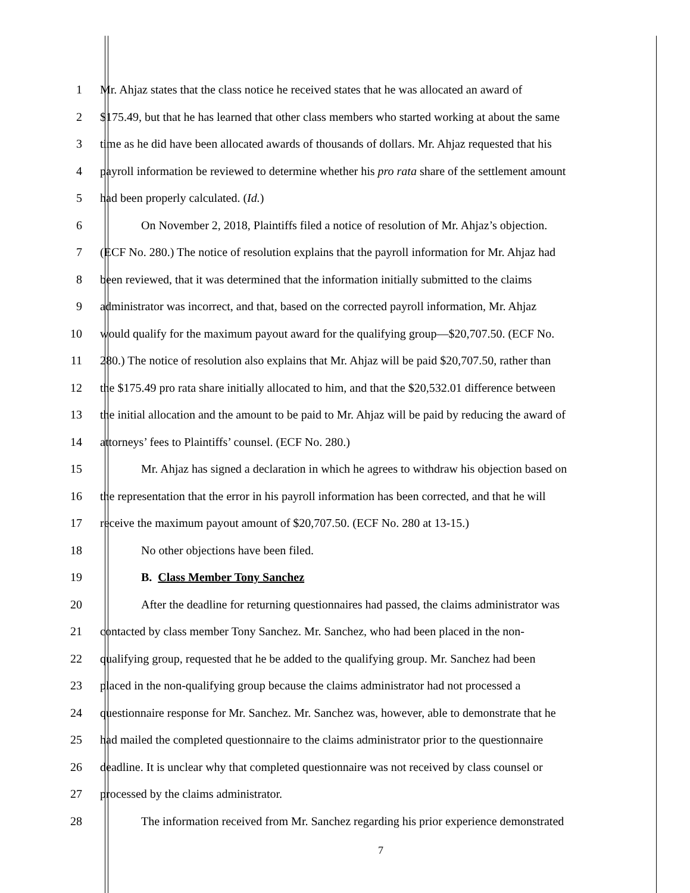1 Mr. Ahjaz states that the class notice he received states that he was allocated an award of
2 $175.49, but that he has learned that other class members who started working at about the same
3 time as he did have been allocated awards of thousands of dollars. Mr. Ahjaz requested that his
4 payroll information be reviewed to determine whether his pro rata share of the settlement amount
5 had been properly calculated. (Id.)
6 On November 2, 2018, Plaintiffs filed a notice of resolution of Mr. Ahjaz’s objection.
7 (ECF No. 280.) The notice of resolution explains that the payroll information for Mr. Ahjaz had
8 been reviewed, that it was determined that the information initially submitted to the claims
9 administrator was incorrect, and that, based on the corrected payroll information, Mr. Ahjaz
10 would qualify for the maximum payout award for the qualifying group—$20,707.50. (ECF No.
11 280.) The notice of resolution also explains that Mr. Ahjaz will be paid $20,707.50, rather than
12 the $175.49 pro rata share initially allocated to him, and that the $20,532.01 difference between
13 the initial allocation and the amount to be paid to Mr. Ahjaz will be paid by reducing the award of
14 attorneys’ fees to Plaintiffs’ counsel. (ECF No. 280.)
15 Mr. Ahjaz has signed a declaration in which he agrees to withdraw his objection based on
16 the representation that the error in his payroll information has been corrected, and that he will
17 receive the maximum payout amount of $20,707.50. (ECF No. 280 at 13-15.)
18 No other objections have been filed.
19 B. Class Member Tony Sanchez
20 After the deadline for returning questionnaires had passed, the claims administrator was
21 contacted by class member Tony Sanchez. Mr. Sanchez, who had been placed in the non-
22 qualifying group, requested that he be added to the qualifying group. Mr. Sanchez had been
23 placed in the non-qualifying group because the claims administrator had not processed a
24 questionnaire response for Mr. Sanchez. Mr. Sanchez was, however, able to demonstrate that he
25 had mailed the completed questionnaire to the claims administrator prior to the questionnaire
26 deadline. It is unclear why that completed questionnaire was not received by class counsel or
27 processed by the claims administrator.
28 The information received from Mr. Sanchez regarding his prior experience demonstrated
7